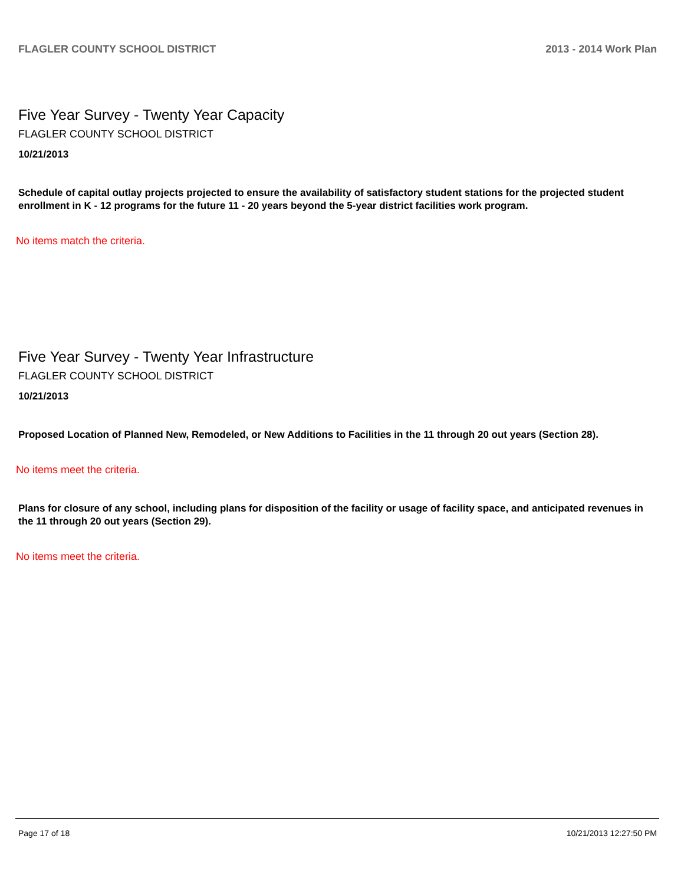FLAGLER COUNTY SCHOOL DISTRICT 2013 - 2014 Work Plan
Five Year Survey - Twenty Year Capacity
FLAGLER COUNTY SCHOOL DISTRICT
10/21/2013
Schedule of capital outlay projects projected to ensure the availability of satisfactory student stations for the projected student enrollment in K - 12 programs for the future 11 - 20 years beyond the 5-year district facilities work program.
No items match the criteria.
Five Year Survey - Twenty Year Infrastructure
FLAGLER COUNTY SCHOOL DISTRICT
10/21/2013
Proposed Location of Planned New, Remodeled, or New Additions to Facilities in the 11 through 20 out years (Section 28).
No items meet the criteria.
Plans for closure of any school, including plans for disposition of the facility or usage of facility space, and anticipated revenues in the 11 through 20 out years (Section 29).
No items meet the criteria.
Page 17 of 18 10/21/2013 12:27:50 PM